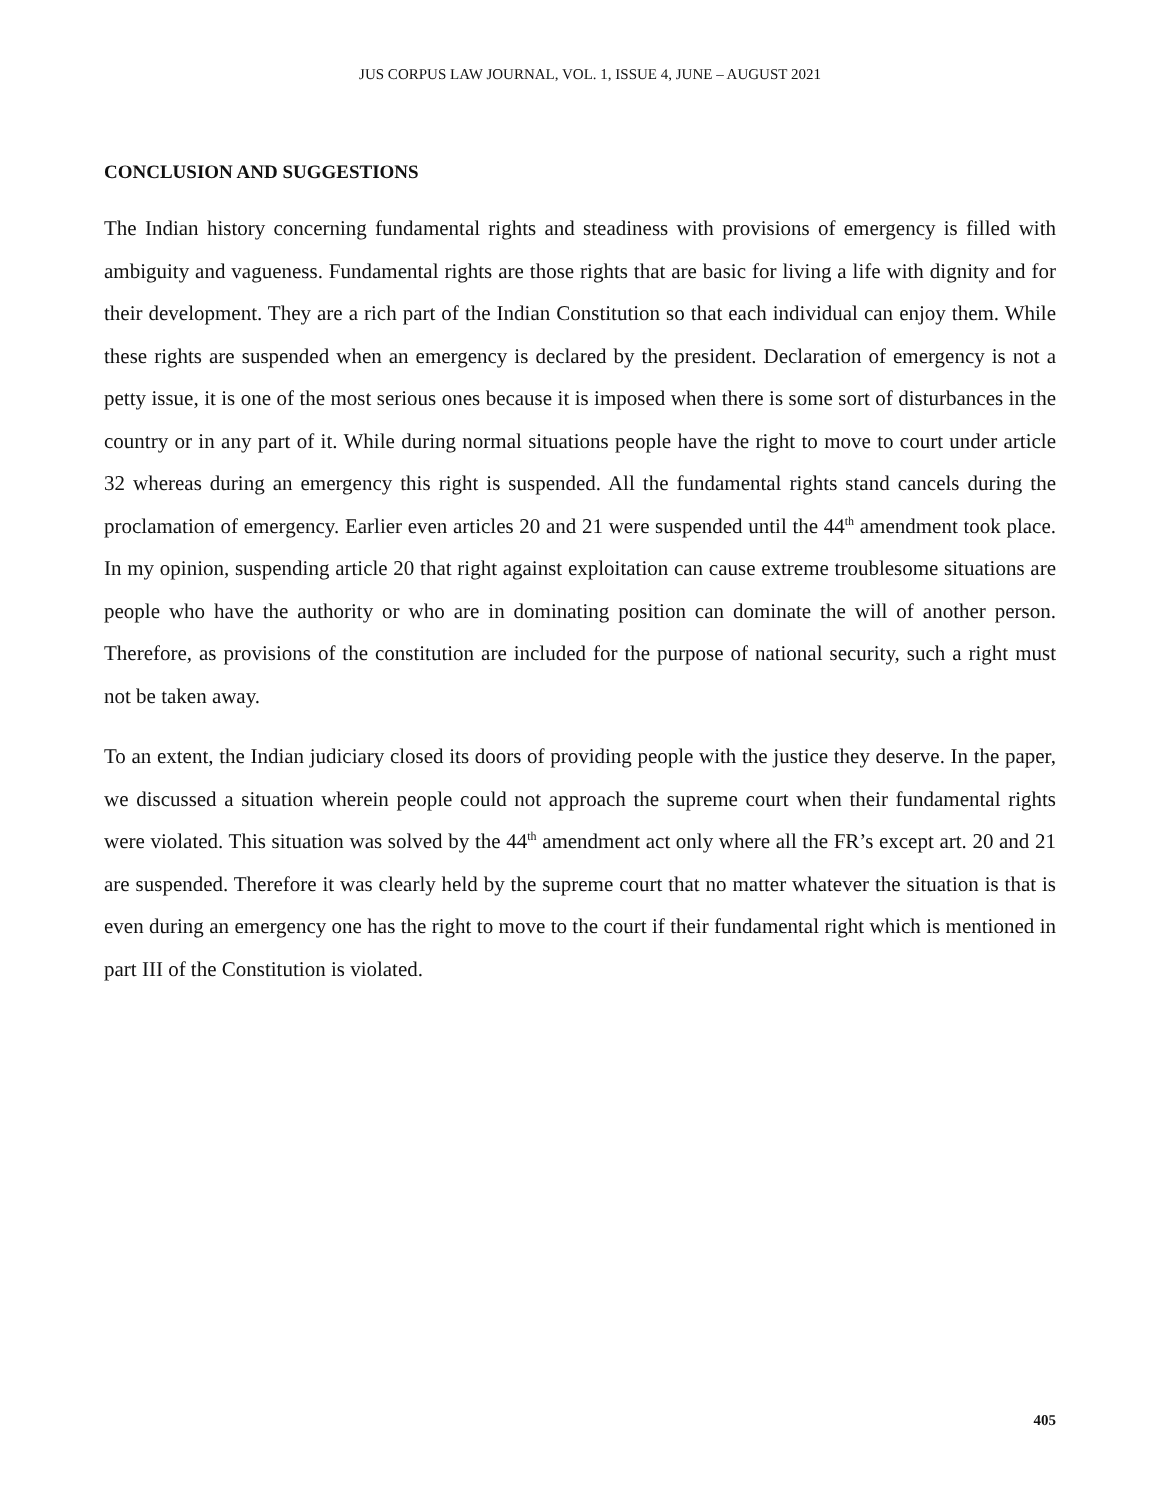JUS CORPUS LAW JOURNAL, VOL. 1, ISSUE 4, JUNE – AUGUST 2021
CONCLUSION AND SUGGESTIONS
The Indian history concerning fundamental rights and steadiness with provisions of emergency is filled with ambiguity and vagueness. Fundamental rights are those rights that are basic for living a life with dignity and for their development. They are a rich part of the Indian Constitution so that each individual can enjoy them. While these rights are suspended when an emergency is declared by the president. Declaration of emergency is not a petty issue, it is one of the most serious ones because it is imposed when there is some sort of disturbances in the country or in any part of it. While during normal situations people have the right to move to court under article 32 whereas during an emergency this right is suspended. All the fundamental rights stand cancels during the proclamation of emergency. Earlier even articles 20 and 21 were suspended until the 44<sup>th</sup> amendment took place. In my opinion, suspending article 20 that right against exploitation can cause extreme troublesome situations are people who have the authority or who are in dominating position can dominate the will of another person. Therefore, as provisions of the constitution are included for the purpose of national security, such a right must not be taken away.
To an extent, the Indian judiciary closed its doors of providing people with the justice they deserve. In the paper, we discussed a situation wherein people could not approach the supreme court when their fundamental rights were violated. This situation was solved by the 44<sup>th</sup> amendment act only where all the FR’s except art. 20 and 21 are suspended. Therefore it was clearly held by the supreme court that no matter whatever the situation is that is even during an emergency one has the right to move to the court if their fundamental right which is mentioned in part III of the Constitution is violated.
405